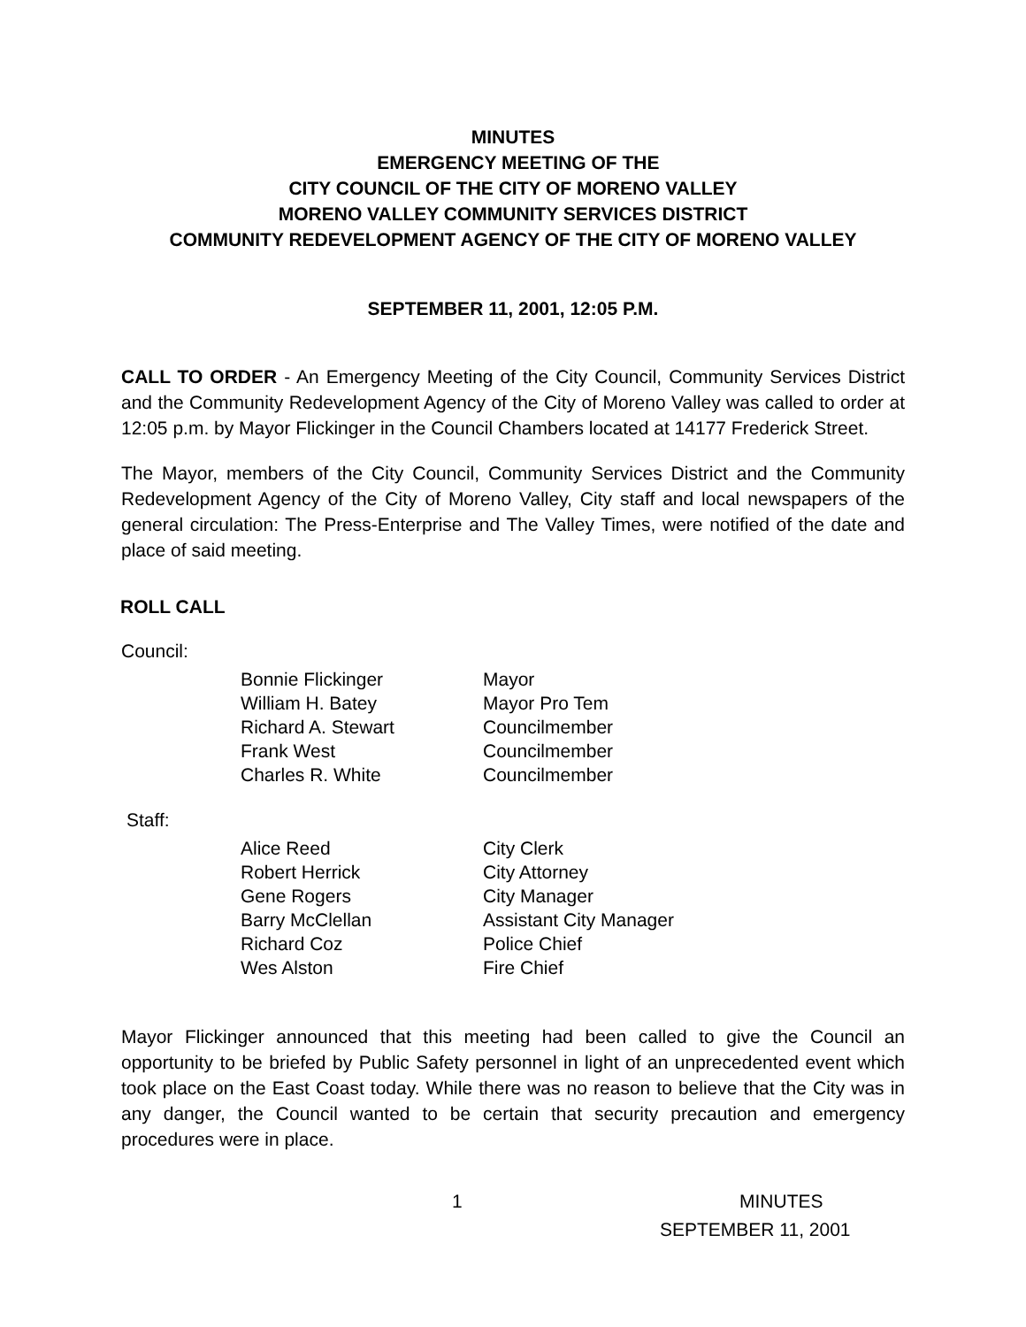MINUTES
EMERGENCY MEETING OF THE
CITY COUNCIL OF THE CITY OF MORENO VALLEY
MORENO VALLEY COMMUNITY SERVICES DISTRICT
COMMUNITY REDEVELOPMENT AGENCY OF THE CITY OF MORENO VALLEY
SEPTEMBER 11, 2001, 12:05 P.M.
CALL TO ORDER - An Emergency Meeting of the City Council, Community Services District and the Community Redevelopment Agency of the City of Moreno Valley was called to order at 12:05 p.m. by Mayor Flickinger in the Council Chambers located at 14177 Frederick Street.
The Mayor, members of the City Council, Community Services District and the Community Redevelopment Agency of the City of Moreno Valley, City staff and local newspapers of the general circulation: The Press-Enterprise and The Valley Times, were notified of the date and place of said meeting.
ROLL CALL
Council:
| Bonnie Flickinger | Mayor |
| William H. Batey | Mayor Pro Tem |
| Richard A. Stewart | Councilmember |
| Frank West | Councilmember |
| Charles R. White | Councilmember |
Staff:
| Alice Reed | City Clerk |
| Robert Herrick | City Attorney |
| Gene Rogers | City Manager |
| Barry McClellan | Assistant City Manager |
| Richard Coz | Police Chief |
| Wes Alston | Fire Chief |
Mayor Flickinger announced that this meeting had been called to give the Council an opportunity to be briefed by Public Safety personnel in light of an unprecedented event which took place on the East Coast today. While there was no reason to believe that the City was in any danger, the Council wanted to be certain that security precaution and emergency procedures were in place.
1 MINUTES
SEPTEMBER 11, 2001